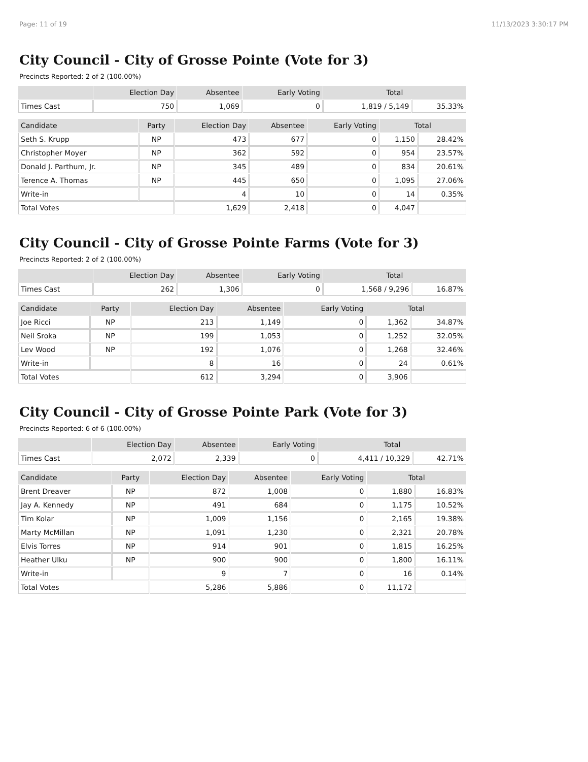Page: 11 of 19 11/13/2023 3:30:17 PM
City Council - City of Grosse Pointe (Vote for 3)
Precincts Reported: 2 of 2 (100.00%)
| | Election Day | Absentee | Early Voting | Total | |
| --- | --- | --- | --- | --- | --- |
| Times Cast | 750 | 1,069 | 0 | 1,819 / 5,149 | 35.33% |
| Candidate | Party | Election Day | Absentee | Early Voting | Total | |
| --- | --- | --- | --- | --- | --- | --- |
| Seth S. Krupp | NP | 473 | 677 | 0 | 1,150 | 28.42% |
| Christopher Moyer | NP | 362 | 592 | 0 | 954 | 23.57% |
| Donald J. Parthum, Jr. | NP | 345 | 489 | 0 | 834 | 20.61% |
| Terence A. Thomas | NP | 445 | 650 | 0 | 1,095 | 27.06% |
| Write-in | | 4 | 10 | 0 | 14 | 0.35% |
| Total Votes | | 1,629 | 2,418 | 0 | 4,047 | |
City Council - City of Grosse Pointe Farms (Vote for 3)
Precincts Reported: 2 of 2 (100.00%)
| | Election Day | Absentee | Early Voting | Total | |
| --- | --- | --- | --- | --- | --- |
| Times Cast | 262 | 1,306 | 0 | 1,568 / 9,296 | 16.87% |
| Candidate | Party | Election Day | Absentee | Early Voting | Total | |
| --- | --- | --- | --- | --- | --- | --- |
| Joe Ricci | NP | 213 | 1,149 | 0 | 1,362 | 34.87% |
| Neil Sroka | NP | 199 | 1,053 | 0 | 1,252 | 32.05% |
| Lev Wood | NP | 192 | 1,076 | 0 | 1,268 | 32.46% |
| Write-in | | 8 | 16 | 0 | 24 | 0.61% |
| Total Votes | | 612 | 3,294 | 0 | 3,906 | |
City Council - City of Grosse Pointe Park (Vote for 3)
Precincts Reported: 6 of 6 (100.00%)
| | Election Day | Absentee | Early Voting | Total | |
| --- | --- | --- | --- | --- | --- |
| Times Cast | 2,072 | 2,339 | 0 | 4,411 / 10,329 | 42.71% |
| Candidate | Party | Election Day | Absentee | Early Voting | Total | |
| --- | --- | --- | --- | --- | --- | --- |
| Brent Dreaver | NP | 872 | 1,008 | 0 | 1,880 | 16.83% |
| Jay A. Kennedy | NP | 491 | 684 | 0 | 1,175 | 10.52% |
| Tim Kolar | NP | 1,009 | 1,156 | 0 | 2,165 | 19.38% |
| Marty McMillan | NP | 1,091 | 1,230 | 0 | 2,321 | 20.78% |
| Elvis Torres | NP | 914 | 901 | 0 | 1,815 | 16.25% |
| Heather Ulku | NP | 900 | 900 | 0 | 1,800 | 16.11% |
| Write-in | | 9 | 7 | 0 | 16 | 0.14% |
| Total Votes | | 5,286 | 5,886 | 0 | 11,172 | |